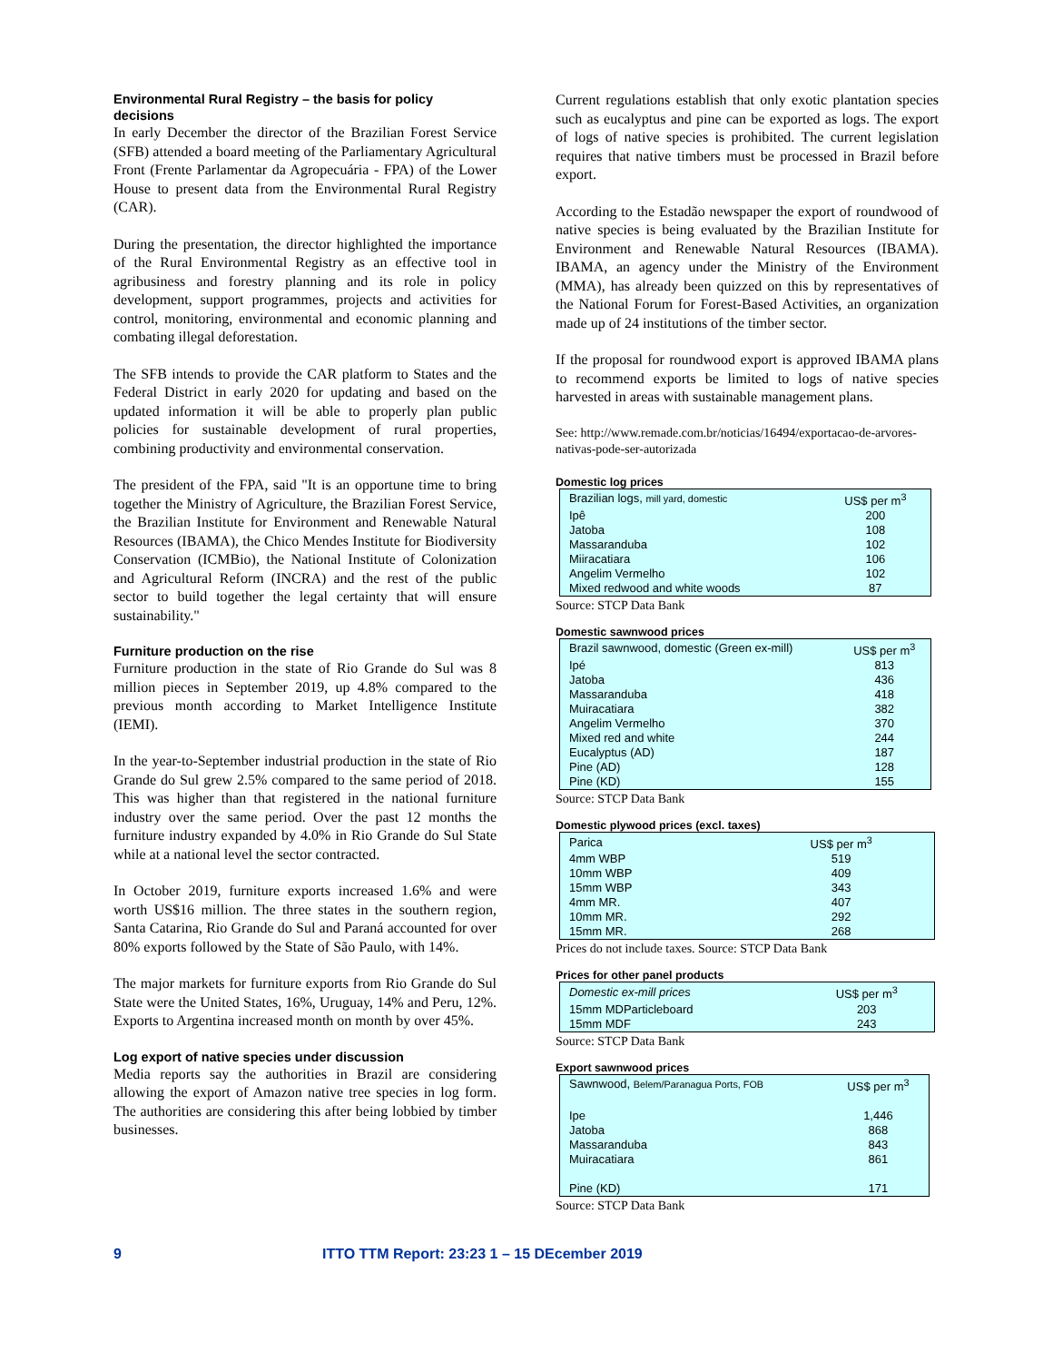Environmental Rural Registry – the basis for policy decisions
In early December the director of the Brazilian Forest Service (SFB) attended a board meeting of the Parliamentary Agricultural Front (Frente Parlamentar da Agropecuária - FPA) of the Lower House to present data from the Environmental Rural Registry (CAR).
During the presentation, the director highlighted the importance of the Rural Environmental Registry as an effective tool in agribusiness and forestry planning and its role in policy development, support programmes, projects and activities for control, monitoring, environmental and economic planning and combating illegal deforestation.
The SFB intends to provide the CAR platform to States and the Federal District in early 2020 for updating and based on the updated information it will be able to properly plan public policies for sustainable development of rural properties, combining productivity and environmental conservation.
The president of the FPA, said "It is an opportune time to bring together the Ministry of Agriculture, the Brazilian Forest Service, the Brazilian Institute for Environment and Renewable Natural Resources (IBAMA), the Chico Mendes Institute for Biodiversity Conservation (ICMBio), the National Institute of Colonization and Agricultural Reform (INCRA) and the rest of the public sector to build together the legal certainty that will ensure sustainability."
Furniture production on the rise
Furniture production in the state of Rio Grande do Sul was 8 million pieces in September 2019, up 4.8% compared to the previous month according to Market Intelligence Institute (IEMI).
In the year-to-September industrial production in the state of Rio Grande do Sul grew 2.5% compared to the same period of 2018. This was higher than that registered in the national furniture industry over the same period. Over the past 12 months the furniture industry expanded by 4.0% in Rio Grande do Sul State while at a national level the sector contracted.
In October 2019, furniture exports increased 1.6% and were worth US$16 million. The three states in the southern region, Santa Catarina, Rio Grande do Sul and Paraná accounted for over 80% exports followed by the State of São Paulo, with 14%.
The major markets for furniture exports from Rio Grande do Sul State were the United States, 16%, Uruguay, 14% and Peru, 12%. Exports to Argentina increased month on month by over 45%.
Log export of native species under discussion
Media reports say the authorities in Brazil are considering allowing the export of Amazon native tree species in log form. The authorities are considering this after being lobbied by timber businesses.
Current regulations establish that only exotic plantation species such as eucalyptus and pine can be exported as logs. The export of logs of native species is prohibited. The current legislation requires that native timbers must be processed in Brazil before export.
According to the Estadão newspaper the export of roundwood of native species is being evaluated by the Brazilian Institute for Environment and Renewable Natural Resources (IBAMA). IBAMA, an agency under the Ministry of the Environment (MMA), has already been quizzed on this by representatives of the National Forum for Forest-Based Activities, an organization made up of 24 institutions of the timber sector.
If the proposal for roundwood export is approved IBAMA plans to recommend exports be limited to logs of native species harvested in areas with sustainable management plans.
See: http://www.remade.com.br/noticias/16494/exportacao-de-arvores-nativas-pode-ser-autorizada
Domestic log prices
| Brazilian logs, mill yard, domestic | US$ per m<sup>3</sup> |
| --- | --- |
| Ipê | 200 |
| Jatoba | 108 |
| Massaranduba | 102 |
| Miiracatiara | 106 |
| Angelim Vermelho | 102 |
| Mixed redwood and white woods | 87 |
Source: STCP Data Bank
Domestic sawnwood prices
| Brazil sawnwood, domestic (Green ex-mill) | US$ per m<sup>3</sup> |
| --- | --- |
| Ipé | 813 |
| Jatoba | 436 |
| Massaranduba | 418 |
| Muiracatiara | 382 |
| Angelim Vermelho | 370 |
| Mixed red and white | 244 |
| Eucalyptus (AD) | 187 |
| Pine (AD) | 128 |
| Pine (KD) | 155 |
Source: STCP Data Bank
Domestic plywood prices (excl. taxes)
| Parica | US$ per m<sup>3</sup> |
| --- | --- |
| 4mm WBP | 519 |
| 10mm WBP | 409 |
| 15mm WBP | 343 |
| 4mm MR. | 407 |
| 10mm MR. | 292 |
| 15mm MR. | 268 |
Prices do not include taxes. Source: STCP Data Bank
Prices for other panel products
| Domestic ex-mill prices | US$ per m<sup>3</sup> |
| --- | --- |
| 15mm MDParticleboard | 203 |
| 15mm MDF | 243 |
Source: STCP Data Bank
Export sawnwood prices
| Sawnwood, Belem/Paranagua Ports, FOB | US$ per m<sup>3</sup> |
| --- | --- |
| Ipe | 1,446 |
| Jatoba | 868 |
| Massaranduba | 843 |
| Muiracatiara | 861 |
| Pine (KD) | 171 |
Source: STCP Data Bank
9 ITTO TTM Report: 23:23 1 – 15 DEcember 2019